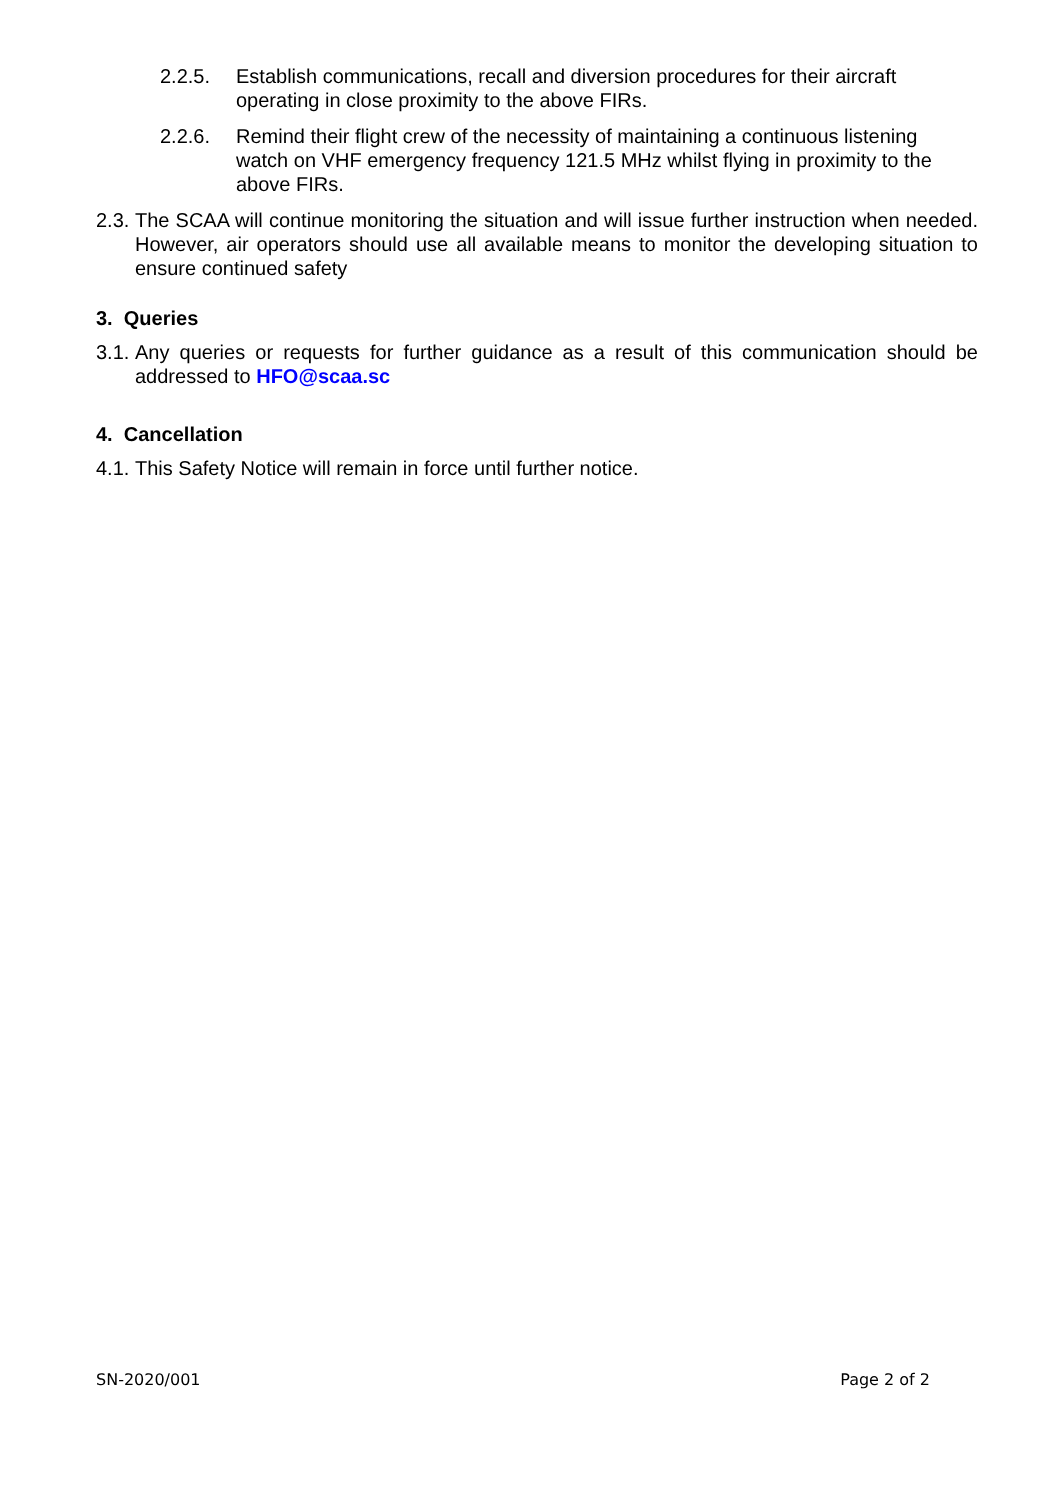2.2.5. Establish communications, recall and diversion procedures for their aircraft operating in close proximity to the above FIRs.
2.2.6. Remind their flight crew of the necessity of maintaining a continuous listening watch on VHF emergency frequency 121.5 MHz whilst flying in proximity to the above FIRs.
2.3.
The SCAA will continue monitoring the situation and will issue further instruction when needed. However, air operators should use all available means to monitor the developing situation to ensure continued safety
3. Queries
3.1.
Any queries or requests for further guidance as a result of this communication should be addressed to HFO@scaa.sc
4. Cancellation
4.1.
This Safety Notice will remain in force until further notice.
SN-2020/001 Page 2 of 2